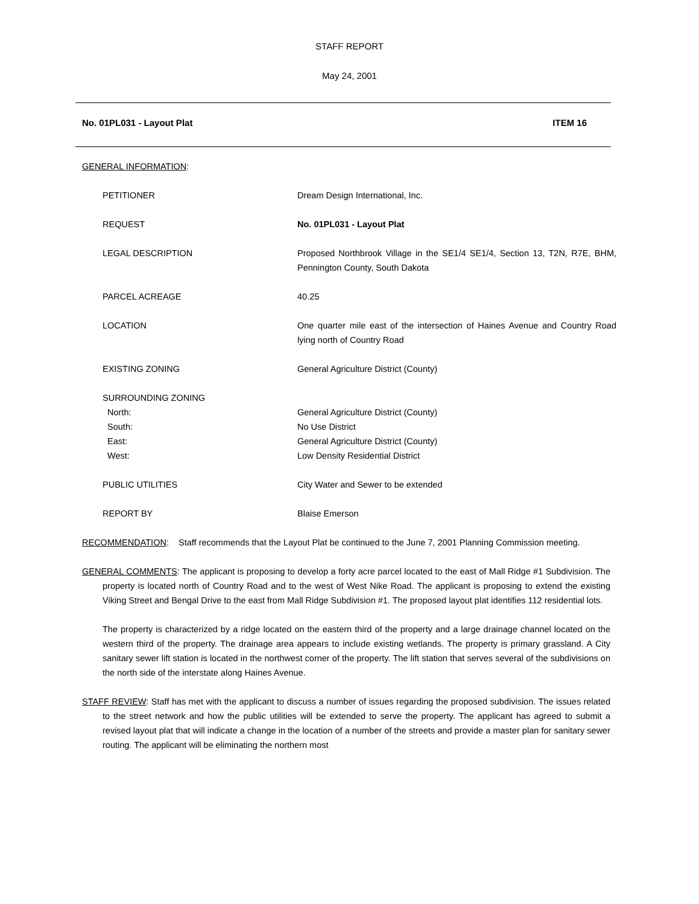STAFF REPORT
May 24, 2001
No. 01PL031 - Layout Plat ITEM 16
GENERAL INFORMATION:
| PETITIONER | Dream Design International, Inc. |
| REQUEST | No. 01PL031 - Layout Plat |
| LEGAL DESCRIPTION | Proposed Northbrook Village in the SE1/4 SE1/4, Section 13, T2N, R7E, BHM, Pennington County, South Dakota |
| PARCEL ACREAGE | 40.25 |
| LOCATION | One quarter mile east of the intersection of Haines Avenue and Country Road lying north of Country Road |
| EXISTING ZONING | General Agriculture District (County) |
| SURROUNDING ZONING North: South: East: West: | General Agriculture District (County) No Use District General Agriculture District (County) Low Density Residential District |
| PUBLIC UTILITIES | City Water and Sewer to be extended |
| REPORT BY | Blaise Emerson |
RECOMMENDATION: Staff recommends that the Layout Plat be continued to the June 7, 2001 Planning Commission meeting.
GENERAL COMMENTS: The applicant is proposing to develop a forty acre parcel located to the east of Mall Ridge #1 Subdivision. The property is located north of Country Road and to the west of West Nike Road. The applicant is proposing to extend the existing Viking Street and Bengal Drive to the east from Mall Ridge Subdivision #1. The proposed layout plat identifies 112 residential lots.
The property is characterized by a ridge located on the eastern third of the property and a large drainage channel located on the western third of the property. The drainage area appears to include existing wetlands. The property is primary grassland. A City sanitary sewer lift station is located in the northwest corner of the property. The lift station that serves several of the subdivisions on the north side of the interstate along Haines Avenue.
STAFF REVIEW: Staff has met with the applicant to discuss a number of issues regarding the proposed subdivision. The issues related to the street network and how the public utilities will be extended to serve the property. The applicant has agreed to submit a revised layout plat that will indicate a change in the location of a number of the streets and provide a master plan for sanitary sewer routing. The applicant will be eliminating the northern most